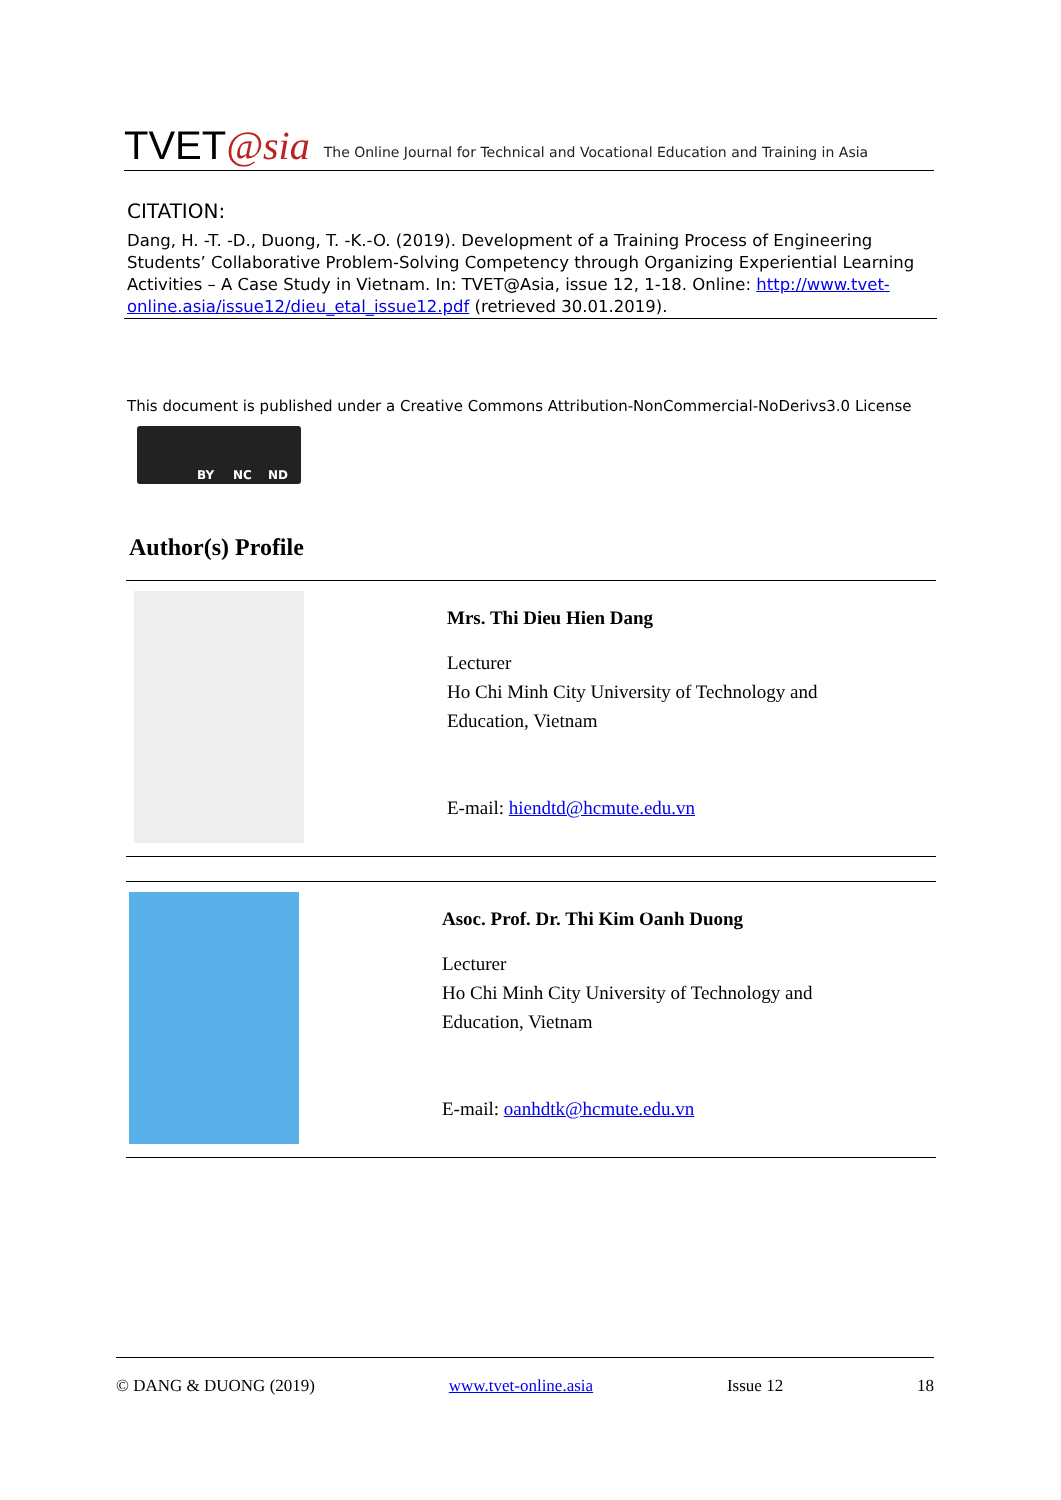TVET@sia The Online Journal for Technical and Vocational Education and Training in Asia
CITATION:
Dang, H. -T. -D., Duong, T. -K.-O. (2019). Development of a Training Process of Engineering Students’ Collaborative Problem-Solving Competency through Organizing Experiential Learning Activities – A Case Study in Vietnam. In: TVET@Asia, issue 12, 1-18. Online: http://www.tvet-online.asia/issue12/dieu_etal_issue12.pdf (retrieved 30.01.2019).
This document is published under a Creative Commons Attribution-NonCommercial-NoDerivs3.0 License
BY NC ND
Author(s) Profile
Mrs. Thi Dieu Hien Dang
Lecturer
Ho Chi Minh City University of Technology and
Education, Vietnam
E-mail: hiendtd@hcmute.edu.vn
Asoc. Prof. Dr. Thi Kim Oanh Duong
Lecturer
Ho Chi Minh City University of Technology and
Education, Vietnam
E-mail: oanhdtk@hcmute.edu.vn
© DANG & DUONG (2019) www.tvet-online.asia Issue 12 18